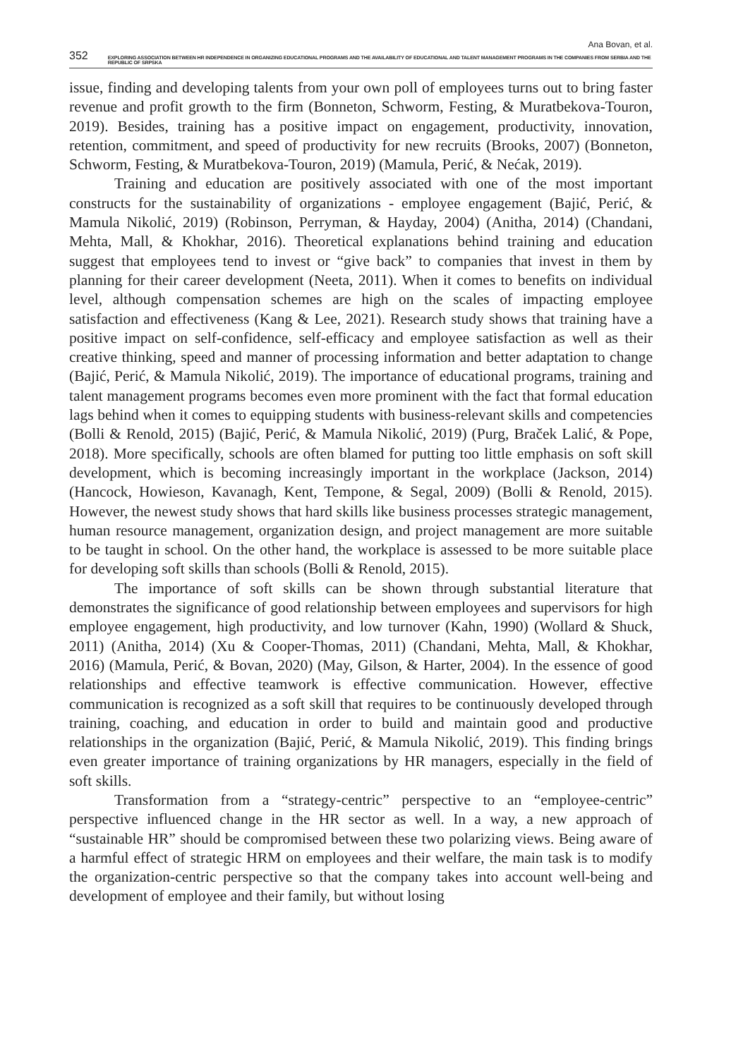Ana Bovan, et al.
352 EXPLORING ASSOCIATION BETWEEN HR INDEPENDENCE IN ORGANIZING EDUCATIONAL PROGRAMS AND THE AVAILABILITY OF EDUCATIONAL AND TALENT MANAGEMENT PROGRAMS IN THE COMPANIES FROM SERBIA AND THE REPUBLIC OF SRPSKA
issue, finding and developing talents from your own poll of employees turns out to bring faster revenue and profit growth to the firm (Bonneton, Schworm, Festing, & Muratbekova-Touron, 2019). Besides, training has a positive impact on engagement, productivity, innovation, retention, commitment, and speed of productivity for new recruits (Brooks, 2007) (Bonneton, Schworm, Festing, & Muratbekova-Touron, 2019) (Mamula, Perić, & Nećak, 2019).
Training and education are positively associated with one of the most important constructs for the sustainability of organizations - employee engagement (Bajić, Perić, & Mamula Nikolić, 2019) (Robinson, Perryman, & Hayday, 2004) (Anitha, 2014) (Chandani, Mehta, Mall, & Khokhar, 2016). Theoretical explanations behind training and education suggest that employees tend to invest or “give back” to companies that invest in them by planning for their career development (Neeta, 2011). When it comes to benefits on individual level, although compensation schemes are high on the scales of impacting employee satisfaction and effectiveness (Kang & Lee, 2021). Research study shows that training have a positive impact on self-confidence, self-efficacy and employee satisfaction as well as their creative thinking, speed and manner of processing information and better adaptation to change (Bajić, Perić, & Mamula Nikolić, 2019). The importance of educational programs, training and talent management programs becomes even more prominent with the fact that formal education lags behind when it comes to equipping students with business-relevant skills and competencies (Bolli & Renold, 2015) (Bajić, Perić, & Mamula Nikolić, 2019) (Purg, Braček Lalić, & Pope, 2018). More specifically, schools are often blamed for putting too little emphasis on soft skill development, which is becoming increasingly important in the workplace (Jackson, 2014) (Hancock, Howieson, Kavanagh, Kent, Tempone, & Segal, 2009) (Bolli & Renold, 2015). However, the newest study shows that hard skills like business processes strategic management, human resource management, organization design, and project management are more suitable to be taught in school. On the other hand, the workplace is assessed to be more suitable place for developing soft skills than schools (Bolli & Renold, 2015).
The importance of soft skills can be shown through substantial literature that demonstrates the significance of good relationship between employees and supervisors for high employee engagement, high productivity, and low turnover (Kahn, 1990) (Wollard & Shuck, 2011) (Anitha, 2014) (Xu & Cooper-Thomas, 2011) (Chandani, Mehta, Mall, & Khokhar, 2016) (Mamula, Perić, & Bovan, 2020) (May, Gilson, & Harter, 2004). In the essence of good relationships and effective teamwork is effective communication. However, effective communication is recognized as a soft skill that requires to be continuously developed through training, coaching, and education in order to build and maintain good and productive relationships in the organization (Bajić, Perić, & Mamula Nikolić, 2019). This finding brings even greater importance of training organizations by HR managers, especially in the field of soft skills.
Transformation from a “strategy-centric” perspective to an “employee-centric” perspective influenced change in the HR sector as well. In a way, a new approach of “sustainable HR” should be compromised between these two polarizing views. Being aware of a harmful effect of strategic HRM on employees and their welfare, the main task is to modify the organization-centric perspective so that the company takes into account well-being and development of employee and their family, but without losing